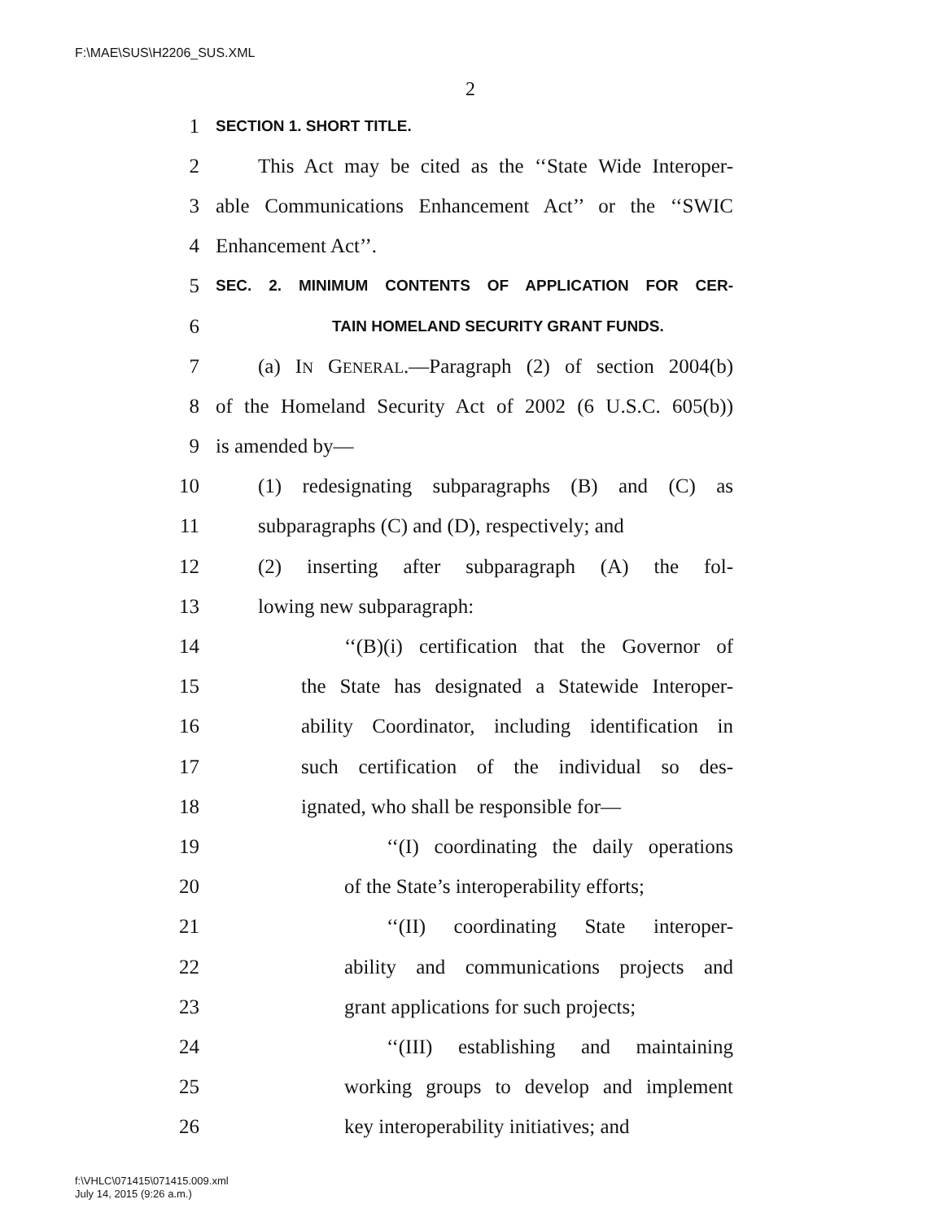F:\MAE\SUS\H2206_SUS.XML
2
1 SECTION 1. SHORT TITLE.
2 This Act may be cited as the ‘‘State Wide Interoper-
3 able Communications Enhancement Act’’ or the ‘‘SWIC
4 Enhancement Act’’.
5 SEC. 2. MINIMUM CONTENTS OF APPLICATION FOR CER-
6 TAIN HOMELAND SECURITY GRANT FUNDS.
7 (a) IN GENERAL.—Paragraph (2) of section 2004(b)
8 of the Homeland Security Act of 2002 (6 U.S.C. 605(b))
9 is amended by—
10 (1) redesignating subparagraphs (B) and (C) as
11 subparagraphs (C) and (D), respectively; and
12 (2) inserting after subparagraph (A) the fol-
13 lowing new subparagraph:
14 ‘‘(B)(i) certification that the Governor of
15 the State has designated a Statewide Interoper-
16 ability Coordinator, including identification in
17 such certification of the individual so des-
18 ignated, who shall be responsible for—
19 ‘‘(I) coordinating the daily operations
20 of the State’s interoperability efforts;
21 ‘‘(II) coordinating State interoper-
22 ability and communications projects and
23 grant applications for such projects;
24 ‘‘(III) establishing and maintaining
25 working groups to develop and implement
26 key interoperability initiatives; and
f:\VHLC\071415\071415.009.xml
July 14, 2015 (9:26 a.m.)